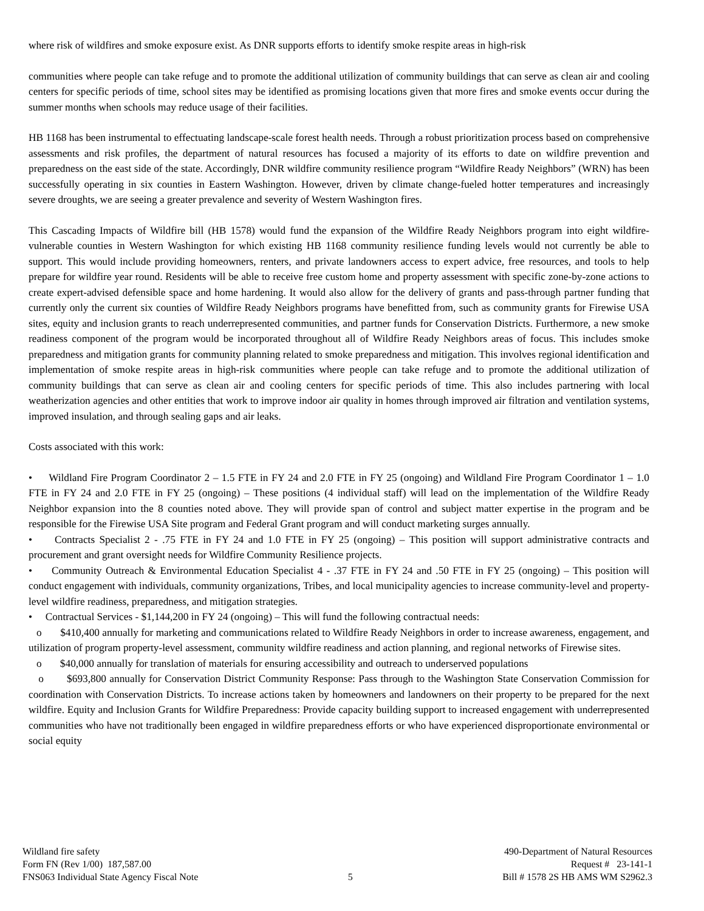where risk of wildfires and smoke exposure exist. As DNR supports efforts to identify smoke respite areas in high-risk
communities where people can take refuge and to promote the additional utilization of community buildings that can serve as clean air and cooling centers for specific periods of time, school sites may be identified as promising locations given that more fires and smoke events occur during the summer months when schools may reduce usage of their facilities.
HB 1168 has been instrumental to effectuating landscape-scale forest health needs. Through a robust prioritization process based on comprehensive assessments and risk profiles, the department of natural resources has focused a majority of its efforts to date on wildfire prevention and preparedness on the east side of the state. Accordingly, DNR wildfire community resilience program “Wildfire Ready Neighbors” (WRN) has been successfully operating in six counties in Eastern Washington. However, driven by climate change-fueled hotter temperatures and increasingly severe droughts, we are seeing a greater prevalence and severity of Western Washington fires.
This Cascading Impacts of Wildfire bill (HB 1578) would fund the expansion of the Wildfire Ready Neighbors program into eight wildfire-vulnerable counties in Western Washington for which existing HB 1168 community resilience funding levels would not currently be able to support. This would include providing homeowners, renters, and private landowners access to expert advice, free resources, and tools to help prepare for wildfire year round. Residents will be able to receive free custom home and property assessment with specific zone-by-zone actions to create expert-advised defensible space and home hardening. It would also allow for the delivery of grants and pass-through partner funding that currently only the current six counties of Wildfire Ready Neighbors programs have benefitted from, such as community grants for Firewise USA sites, equity and inclusion grants to reach underrepresented communities, and partner funds for Conservation Districts. Furthermore, a new smoke readiness component of the program would be incorporated throughout all of Wildfire Ready Neighbors areas of focus. This includes smoke preparedness and mitigation grants for community planning related to smoke preparedness and mitigation. This involves regional identification and implementation of smoke respite areas in high-risk communities where people can take refuge and to promote the additional utilization of community buildings that can serve as clean air and cooling centers for specific periods of time. This also includes partnering with local weatherization agencies and other entities that work to improve indoor air quality in homes through improved air filtration and ventilation systems, improved insulation, and through sealing gaps and air leaks.
Costs associated with this work:
• Wildland Fire Program Coordinator 2 – 1.5 FTE in FY 24 and 2.0 FTE in FY 25 (ongoing) and Wildland Fire Program Coordinator 1 – 1.0 FTE in FY 24 and 2.0 FTE in FY 25 (ongoing) – These positions (4 individual staff) will lead on the implementation of the Wildfire Ready Neighbor expansion into the 8 counties noted above. They will provide span of control and subject matter expertise in the program and be responsible for the Firewise USA Site program and Federal Grant program and will conduct marketing surges annually.
• Contracts Specialist 2 - .75 FTE in FY 24 and 1.0 FTE in FY 25 (ongoing) – This position will support administrative contracts and procurement and grant oversight needs for Wildfire Community Resilience projects.
• Community Outreach & Environmental Education Specialist 4 - .37 FTE in FY 24 and .50 FTE in FY 25 (ongoing) – This position will conduct engagement with individuals, community organizations, Tribes, and local municipality agencies to increase community-level and property-level wildfire readiness, preparedness, and mitigation strategies.
• Contractual Services - $1,144,200 in FY 24 (ongoing) – This will fund the following contractual needs:
o $410,400 annually for marketing and communications related to Wildfire Ready Neighbors in order to increase awareness, engagement, and utilization of program property-level assessment, community wildfire readiness and action planning, and regional networks of Firewise sites.
o $40,000 annually for translation of materials for ensuring accessibility and outreach to underserved populations
o $693,800 annually for Conservation District Community Response: Pass through to the Washington State Conservation Commission for coordination with Conservation Districts. To increase actions taken by homeowners and landowners on their property to be prepared for the next wildfire. Equity and Inclusion Grants for Wildfire Preparedness: Provide capacity building support to increased engagement with underrepresented communities who have not traditionally been engaged in wildfire preparedness efforts or who have experienced disproportionate environmental or social equity
Wildland fire safety
Form FN (Rev 1/00) 187,587.00
FNS063 Individual State Agency Fiscal Note
5 490-Department of Natural Resources
Request # 23-141-1
Bill # 1578 2S HB AMS WM S2962.3